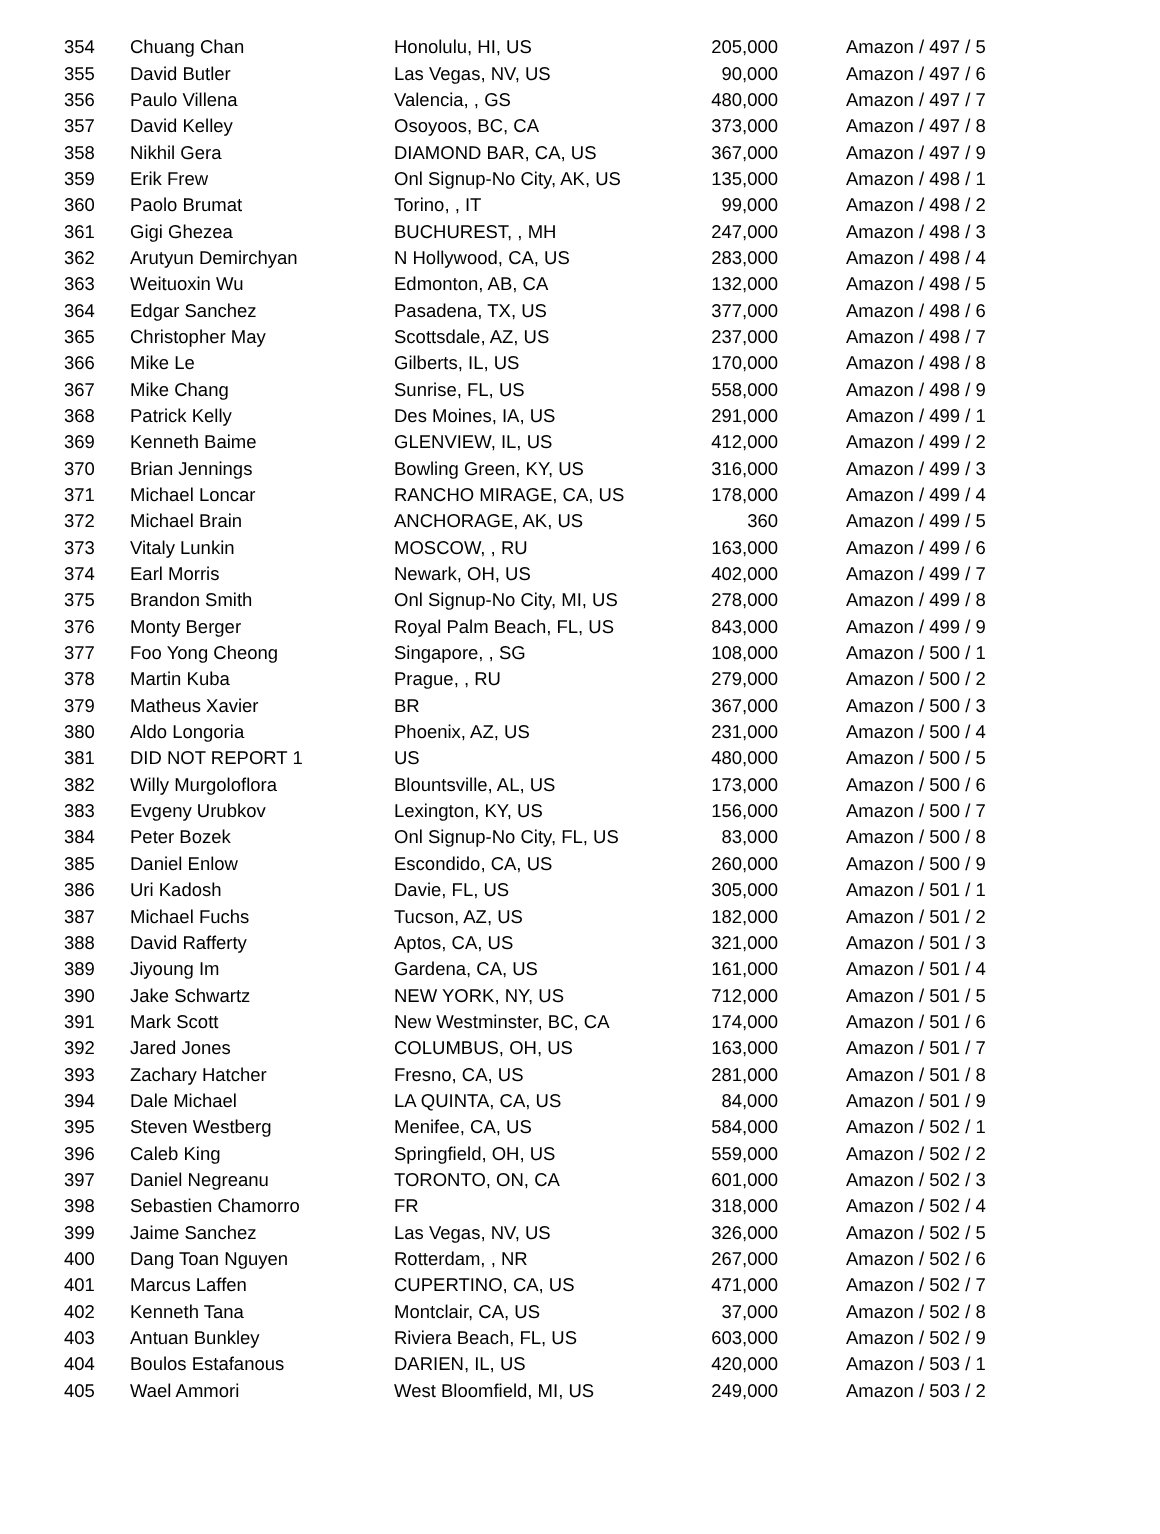| 354 | Chuang Chan | Honolulu, HI, US | 205,000 | Amazon / 497 / 5 |
| 355 | David Butler | Las Vegas, NV, US | 90,000 | Amazon / 497 / 6 |
| 356 | Paulo Villena | Valencia, , GS | 480,000 | Amazon / 497 / 7 |
| 357 | David Kelley | Osoyoos, BC, CA | 373,000 | Amazon / 497 / 8 |
| 358 | Nikhil Gera | DIAMOND BAR, CA, US | 367,000 | Amazon / 497 / 9 |
| 359 | Erik Frew | Onl Signup-No City, AK, US | 135,000 | Amazon / 498 / 1 |
| 360 | Paolo Brumat | Torino, , IT | 99,000 | Amazon / 498 / 2 |
| 361 | Gigi Ghezea | BUCHUREST, , MH | 247,000 | Amazon / 498 / 3 |
| 362 | Arutyun Demirchyan | N Hollywood, CA, US | 283,000 | Amazon / 498 / 4 |
| 363 | Weituoxin Wu | Edmonton, AB, CA | 132,000 | Amazon / 498 / 5 |
| 364 | Edgar Sanchez | Pasadena, TX, US | 377,000 | Amazon / 498 / 6 |
| 365 | Christopher May | Scottsdale, AZ, US | 237,000 | Amazon / 498 / 7 |
| 366 | Mike Le | Gilberts, IL, US | 170,000 | Amazon / 498 / 8 |
| 367 | Mike Chang | Sunrise, FL, US | 558,000 | Amazon / 498 / 9 |
| 368 | Patrick Kelly | Des Moines, IA, US | 291,000 | Amazon / 499 / 1 |
| 369 | Kenneth Baime | GLENVIEW, IL, US | 412,000 | Amazon / 499 / 2 |
| 370 | Brian Jennings | Bowling Green, KY, US | 316,000 | Amazon / 499 / 3 |
| 371 | Michael Loncar | RANCHO MIRAGE, CA, US | 178,000 | Amazon / 499 / 4 |
| 372 | Michael Brain | ANCHORAGE, AK, US | 360 | Amazon / 499 / 5 |
| 373 | Vitaly Lunkin | MOSCOW, , RU | 163,000 | Amazon / 499 / 6 |
| 374 | Earl Morris | Newark, OH, US | 402,000 | Amazon / 499 / 7 |
| 375 | Brandon Smith | Onl Signup-No City, MI, US | 278,000 | Amazon / 499 / 8 |
| 376 | Monty Berger | Royal Palm Beach, FL, US | 843,000 | Amazon / 499 / 9 |
| 377 | Foo Yong Cheong | Singapore, , SG | 108,000 | Amazon / 500 / 1 |
| 378 | Martin Kuba | Prague, , RU | 279,000 | Amazon / 500 / 2 |
| 379 | Matheus Xavier | BR | 367,000 | Amazon / 500 / 3 |
| 380 | Aldo Longoria | Phoenix, AZ, US | 231,000 | Amazon / 500 / 4 |
| 381 | DID NOT REPORT 1 | US | 480,000 | Amazon / 500 / 5 |
| 382 | Willy Murgoloflora | Blountsville, AL, US | 173,000 | Amazon / 500 / 6 |
| 383 | Evgeny Urubkov | Lexington, KY, US | 156,000 | Amazon / 500 / 7 |
| 384 | Peter Bozek | Onl Signup-No City, FL, US | 83,000 | Amazon / 500 / 8 |
| 385 | Daniel Enlow | Escondido, CA, US | 260,000 | Amazon / 500 / 9 |
| 386 | Uri Kadosh | Davie, FL, US | 305,000 | Amazon / 501 / 1 |
| 387 | Michael Fuchs | Tucson, AZ, US | 182,000 | Amazon / 501 / 2 |
| 388 | David Rafferty | Aptos, CA, US | 321,000 | Amazon / 501 / 3 |
| 389 | Jiyoung Im | Gardena, CA, US | 161,000 | Amazon / 501 / 4 |
| 390 | Jake Schwartz | NEW YORK, NY, US | 712,000 | Amazon / 501 / 5 |
| 391 | Mark Scott | New Westminster, BC, CA | 174,000 | Amazon / 501 / 6 |
| 392 | Jared Jones | COLUMBUS, OH, US | 163,000 | Amazon / 501 / 7 |
| 393 | Zachary Hatcher | Fresno, CA, US | 281,000 | Amazon / 501 / 8 |
| 394 | Dale Michael | LA QUINTA, CA, US | 84,000 | Amazon / 501 / 9 |
| 395 | Steven Westberg | Menifee, CA, US | 584,000 | Amazon / 502 / 1 |
| 396 | Caleb King | Springfield, OH, US | 559,000 | Amazon / 502 / 2 |
| 397 | Daniel Negreanu | TORONTO, ON, CA | 601,000 | Amazon / 502 / 3 |
| 398 | Sebastien Chamorro | FR | 318,000 | Amazon / 502 / 4 |
| 399 | Jaime Sanchez | Las Vegas, NV, US | 326,000 | Amazon / 502 / 5 |
| 400 | Dang Toan Nguyen | Rotterdam, , NR | 267,000 | Amazon / 502 / 6 |
| 401 | Marcus Laffen | CUPERTINO, CA, US | 471,000 | Amazon / 502 / 7 |
| 402 | Kenneth Tana | Montclair, CA, US | 37,000 | Amazon / 502 / 8 |
| 403 | Antuan Bunkley | Riviera Beach, FL, US | 603,000 | Amazon / 502 / 9 |
| 404 | Boulos Estafanous | DARIEN, IL, US | 420,000 | Amazon / 503 / 1 |
| 405 | Wael Ammori | West Bloomfield, MI, US | 249,000 | Amazon / 503 / 2 |